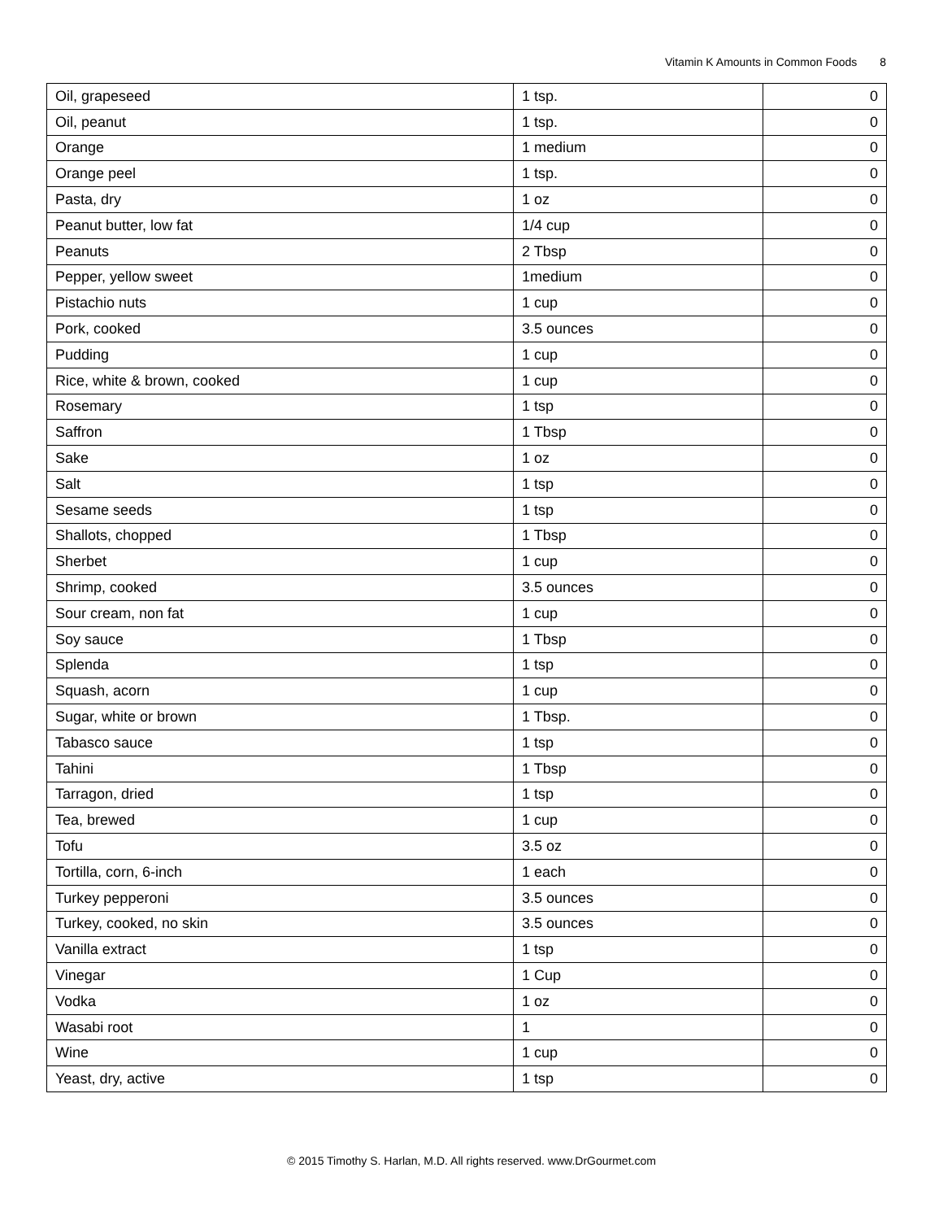Vitamin K Amounts in Common Foods 8
| Oil, grapeseed | 1 tsp. | 0 |
| Oil, peanut | 1 tsp. | 0 |
| Orange | 1 medium | 0 |
| Orange peel | 1 tsp. | 0 |
| Pasta, dry | 1 oz | 0 |
| Peanut butter, low fat | 1/4 cup | 0 |
| Peanuts | 2 Tbsp | 0 |
| Pepper, yellow sweet | 1medium | 0 |
| Pistachio nuts | 1 cup | 0 |
| Pork, cooked | 3.5 ounces | 0 |
| Pudding | 1 cup | 0 |
| Rice, white & brown, cooked | 1 cup | 0 |
| Rosemary | 1 tsp | 0 |
| Saffron | 1 Tbsp | 0 |
| Sake | 1 oz | 0 |
| Salt | 1 tsp | 0 |
| Sesame seeds | 1 tsp | 0 |
| Shallots, chopped | 1 Tbsp | 0 |
| Sherbet | 1 cup | 0 |
| Shrimp, cooked | 3.5 ounces | 0 |
| Sour cream, non fat | 1 cup | 0 |
| Soy sauce | 1 Tbsp | 0 |
| Splenda | 1 tsp | 0 |
| Squash, acorn | 1 cup | 0 |
| Sugar, white or brown | 1 Tbsp. | 0 |
| Tabasco sauce | 1 tsp | 0 |
| Tahini | 1 Tbsp | 0 |
| Tarragon, dried | 1 tsp | 0 |
| Tea, brewed | 1 cup | 0 |
| Tofu | 3.5 oz | 0 |
| Tortilla, corn, 6-inch | 1 each | 0 |
| Turkey pepperoni | 3.5 ounces | 0 |
| Turkey, cooked, no skin | 3.5 ounces | 0 |
| Vanilla extract | 1 tsp | 0 |
| Vinegar | 1 Cup | 0 |
| Vodka | 1 oz | 0 |
| Wasabi root | 1 | 0 |
| Wine | 1 cup | 0 |
| Yeast, dry, active | 1 tsp | 0 |
© 2015 Timothy S. Harlan, M.D. All rights reserved. www.DrGourmet.com